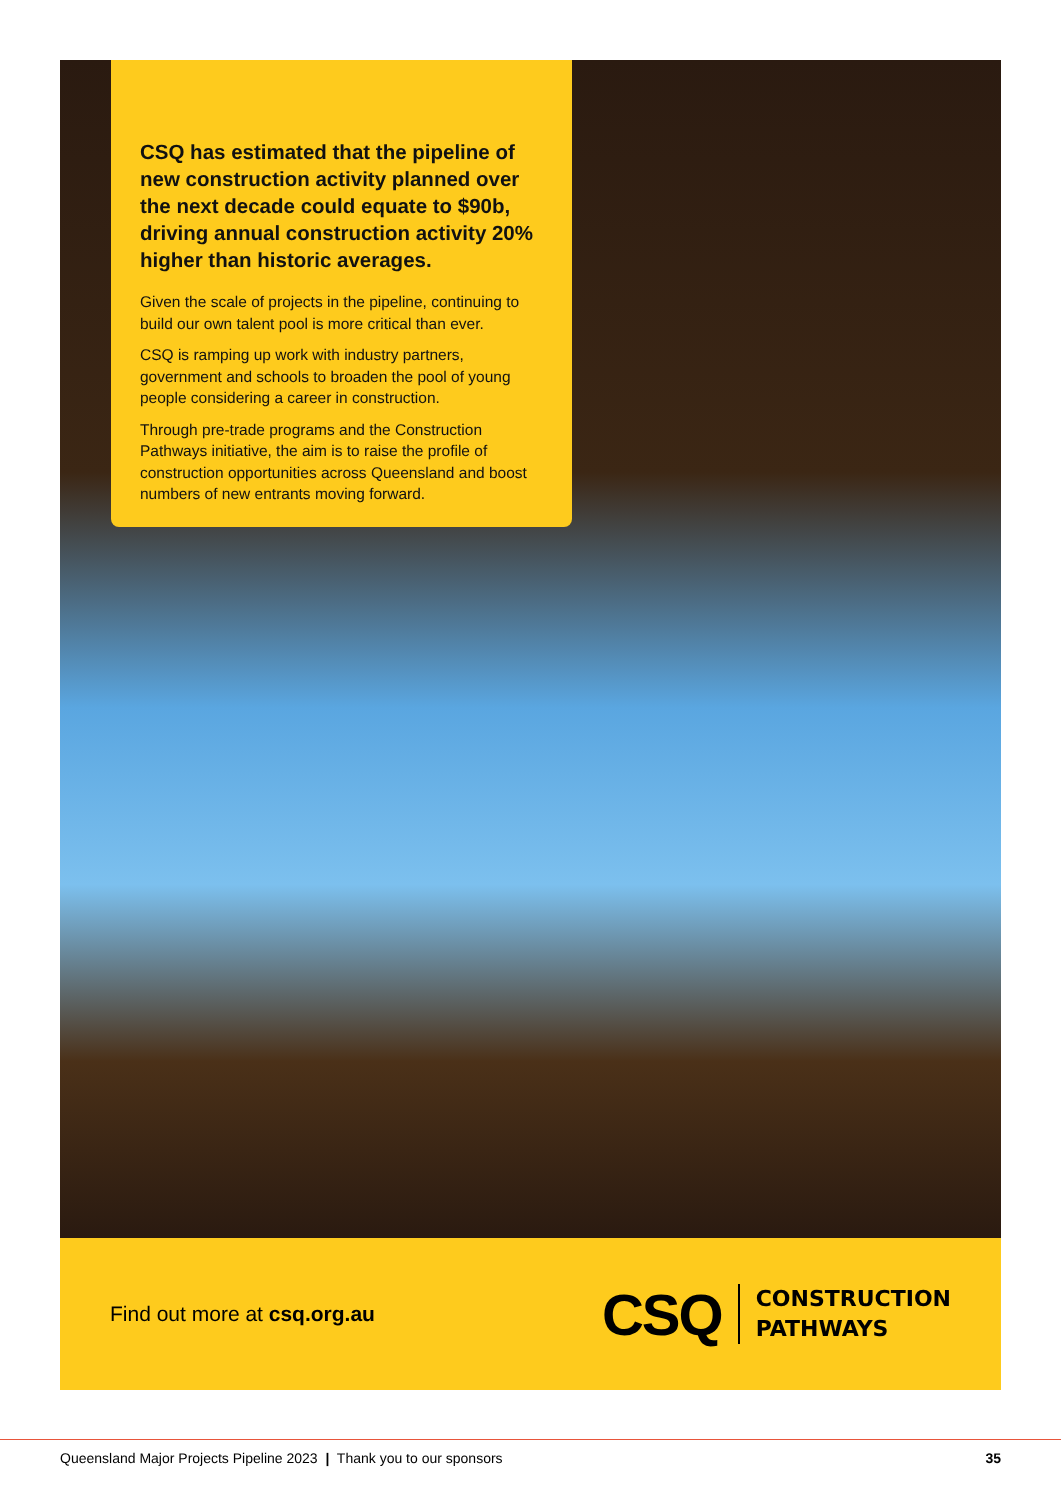CSQ has estimated that the pipeline of new construction activity planned over the next decade could equate to $90b, driving annual construction activity 20% higher than historic averages.
Given the scale of projects in the pipeline, continuing to build our own talent pool is more critical than ever.
CSQ is ramping up work with industry partners, government and schools to broaden the pool of young people considering a career in construction.
Through pre-trade programs and the Construction Pathways initiative, the aim is to raise the profile of construction opportunities across Queensland and boost numbers of new entrants moving forward.
Find out more at csq.org.au
CSQ
CONSTRUCTION
PATHWAYS
Queensland Major Projects Pipeline 2023 | Thank you to our sponsors 35